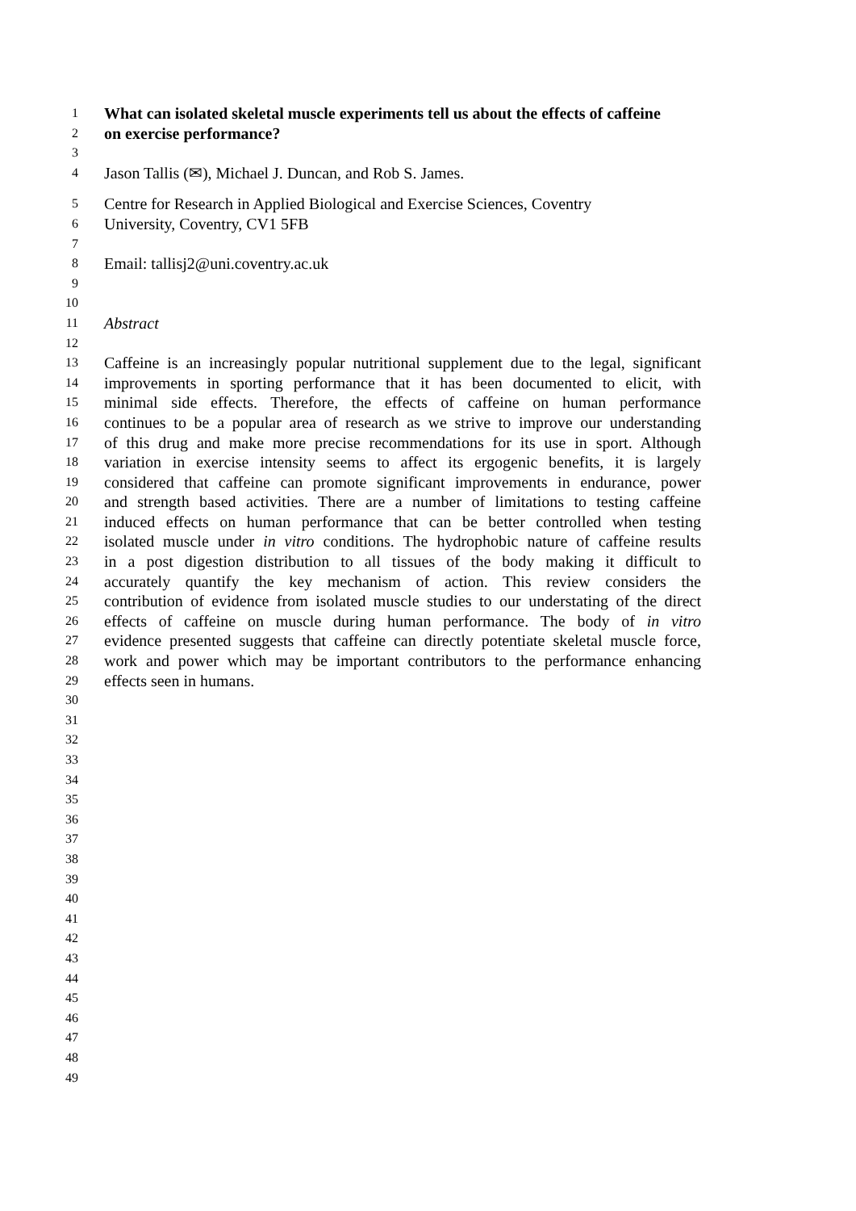1 What can isolated skeletal muscle experiments tell us about the effects of caffeine
2 on exercise performance?
3
4 Jason Tallis (✉), Michael J. Duncan, and Rob S. James.
5 Centre for Research in Applied Biological and Exercise Sciences, Coventry
6 University, Coventry, CV1 5FB
7
8 Email: tallisj2@uni.coventry.ac.uk
9
10
11 Abstract
12
13 Caffeine is an increasingly popular nutritional supplement due to the legal, significant
14 improvements in sporting performance that it has been documented to elicit, with
15 minimal side effects. Therefore, the effects of caffeine on human performance
16 continues to be a popular area of research as we strive to improve our understanding
17 of this drug and make more precise recommendations for its use in sport. Although
18 variation in exercise intensity seems to affect its ergogenic benefits, it is largely
19 considered that caffeine can promote significant improvements in endurance, power
20 and strength based activities. There are a number of limitations to testing caffeine
21 induced effects on human performance that can be better controlled when testing
22 isolated muscle under in vitro conditions. The hydrophobic nature of caffeine results
23 in a post digestion distribution to all tissues of the body making it difficult to
24 accurately quantify the key mechanism of action. This review considers the
25 contribution of evidence from isolated muscle studies to our understating of the direct
26 effects of caffeine on muscle during human performance. The body of in vitro
27 evidence presented suggests that caffeine can directly potentiate skeletal muscle force,
28 work and power which may be important contributors to the performance enhancing
29 effects seen in humans.
30
31
32
33
34
35
36
37
38
39
40
41
42
43
44
45
46
47
48
49